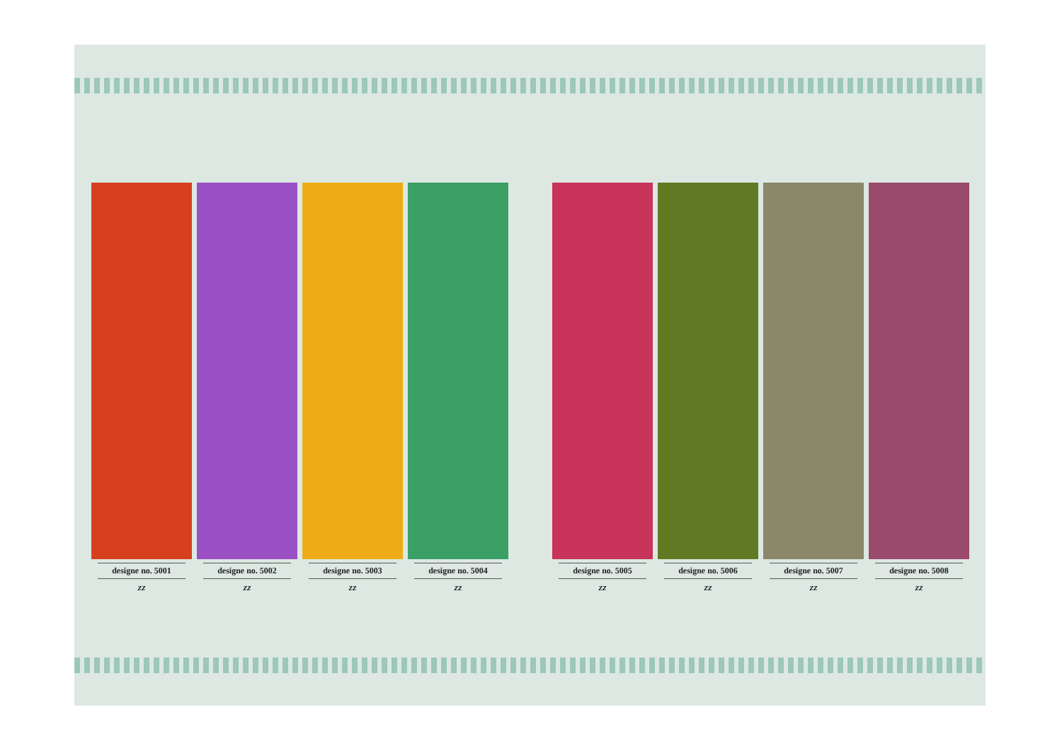designe no. 5001
ZZ
designe no. 5002
ZZ
designe no. 5003
ZZ
designe no. 5004
ZZ
designe no. 5005
ZZ
designe no. 5006
ZZ
designe no. 5007
ZZ
designe no. 5008
ZZ